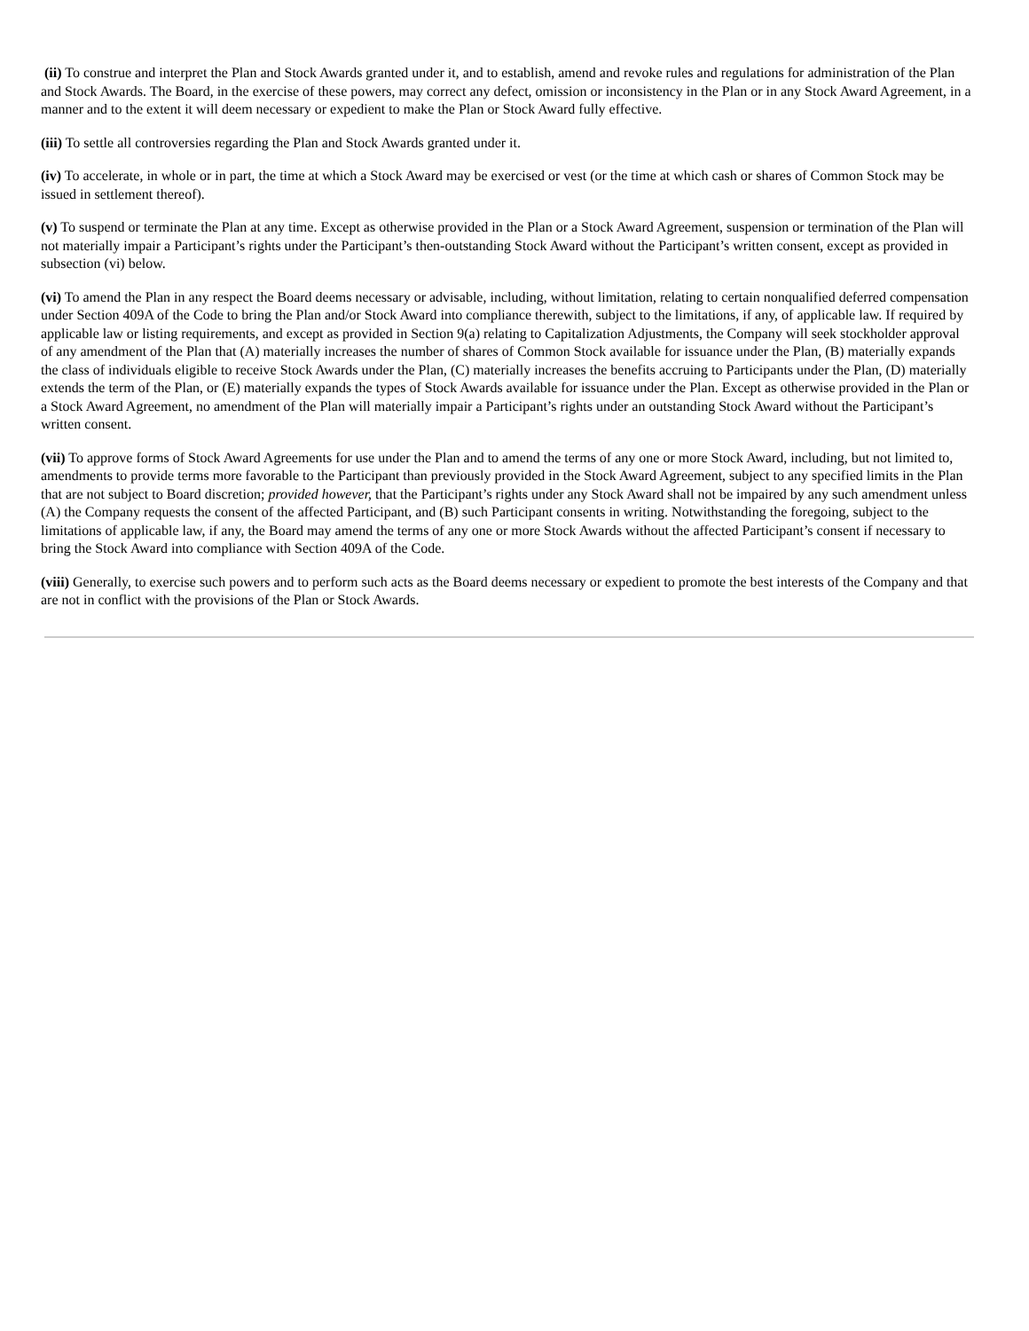(ii) To construe and interpret the Plan and Stock Awards granted under it, and to establish, amend and revoke rules and regulations for administration of the Plan and Stock Awards. The Board, in the exercise of these powers, may correct any defect, omission or inconsistency in the Plan or in any Stock Award Agreement, in a manner and to the extent it will deem necessary or expedient to make the Plan or Stock Award fully effective.
(iii) To settle all controversies regarding the Plan and Stock Awards granted under it.
(iv) To accelerate, in whole or in part, the time at which a Stock Award may be exercised or vest (or the time at which cash or shares of Common Stock may be issued in settlement thereof).
(v) To suspend or terminate the Plan at any time. Except as otherwise provided in the Plan or a Stock Award Agreement, suspension or termination of the Plan will not materially impair a Participant’s rights under the Participant’s then-outstanding Stock Award without the Participant’s written consent, except as provided in subsection (vi) below.
(vi) To amend the Plan in any respect the Board deems necessary or advisable, including, without limitation, relating to certain nonqualified deferred compensation under Section 409A of the Code to bring the Plan and/or Stock Award into compliance therewith, subject to the limitations, if any, of applicable law. If required by applicable law or listing requirements, and except as provided in Section 9(a) relating to Capitalization Adjustments, the Company will seek stockholder approval of any amendment of the Plan that (A) materially increases the number of shares of Common Stock available for issuance under the Plan, (B) materially expands the class of individuals eligible to receive Stock Awards under the Plan, (C) materially increases the benefits accruing to Participants under the Plan, (D) materially extends the term of the Plan, or (E) materially expands the types of Stock Awards available for issuance under the Plan. Except as otherwise provided in the Plan or a Stock Award Agreement, no amendment of the Plan will materially impair a Participant’s rights under an outstanding Stock Award without the Participant’s written consent.
(vii) To approve forms of Stock Award Agreements for use under the Plan and to amend the terms of any one or more Stock Award, including, but not limited to, amendments to provide terms more favorable to the Participant than previously provided in the Stock Award Agreement, subject to any specified limits in the Plan that are not subject to Board discretion; provided however, that the Participant’s rights under any Stock Award shall not be impaired by any such amendment unless (A) the Company requests the consent of the affected Participant, and (B) such Participant consents in writing. Notwithstanding the foregoing, subject to the limitations of applicable law, if any, the Board may amend the terms of any one or more Stock Awards without the affected Participant’s consent if necessary to bring the Stock Award into compliance with Section 409A of the Code.
(viii) Generally, to exercise such powers and to perform such acts as the Board deems necessary or expedient to promote the best interests of the Company and that are not in conflict with the provisions of the Plan or Stock Awards.